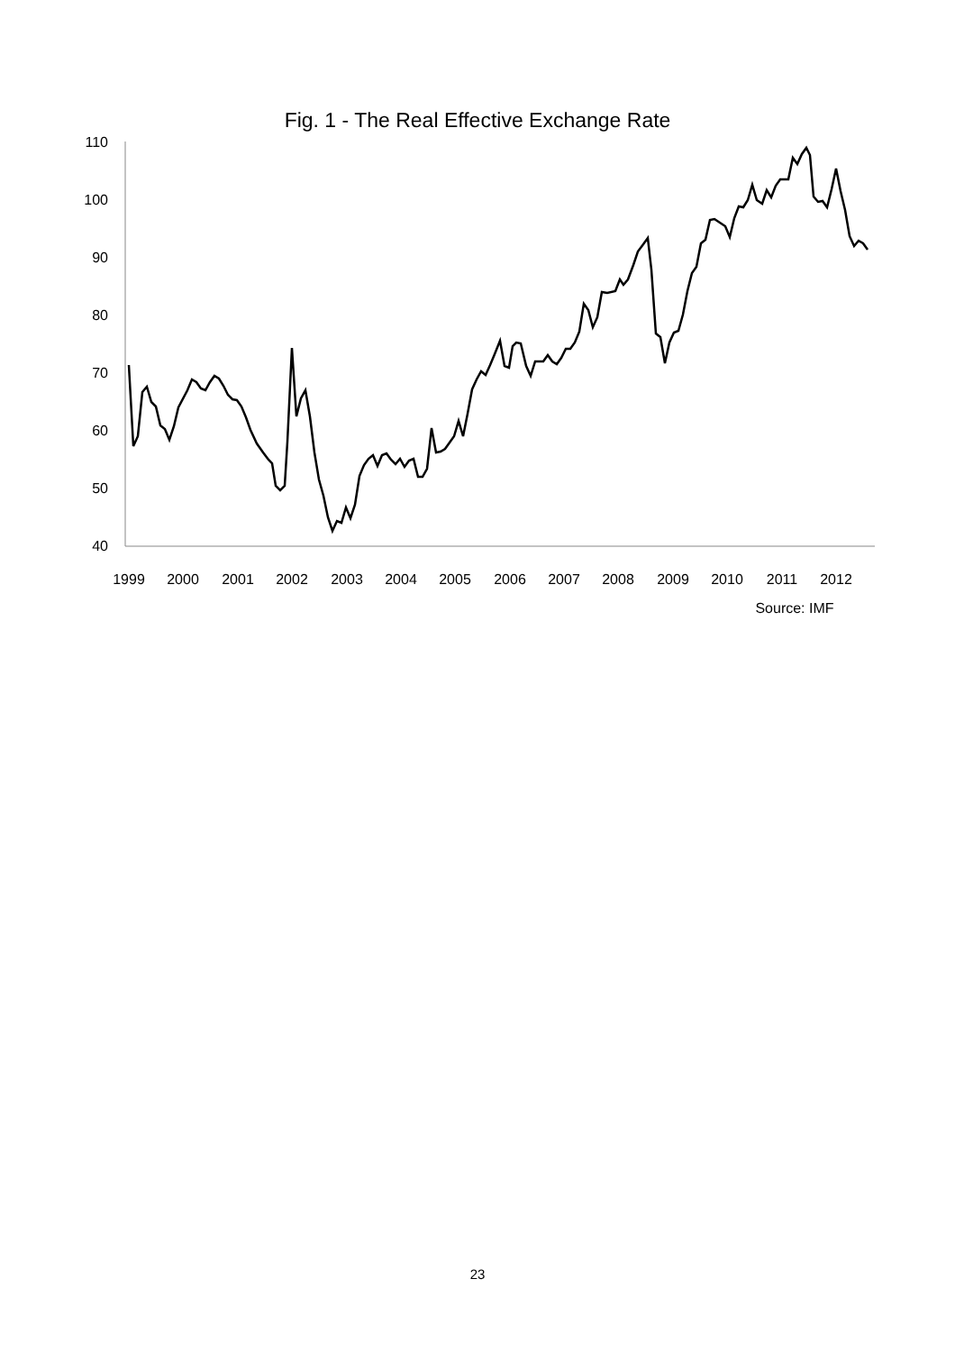Fig. 1 - The Real Effective Exchange Rate
110
100
90
80
70
60
50
40
1999
2000
2001
2002
2003
2004
2005
2006
2007
2008
2009
2010
2011
2012
Source: IMF
23